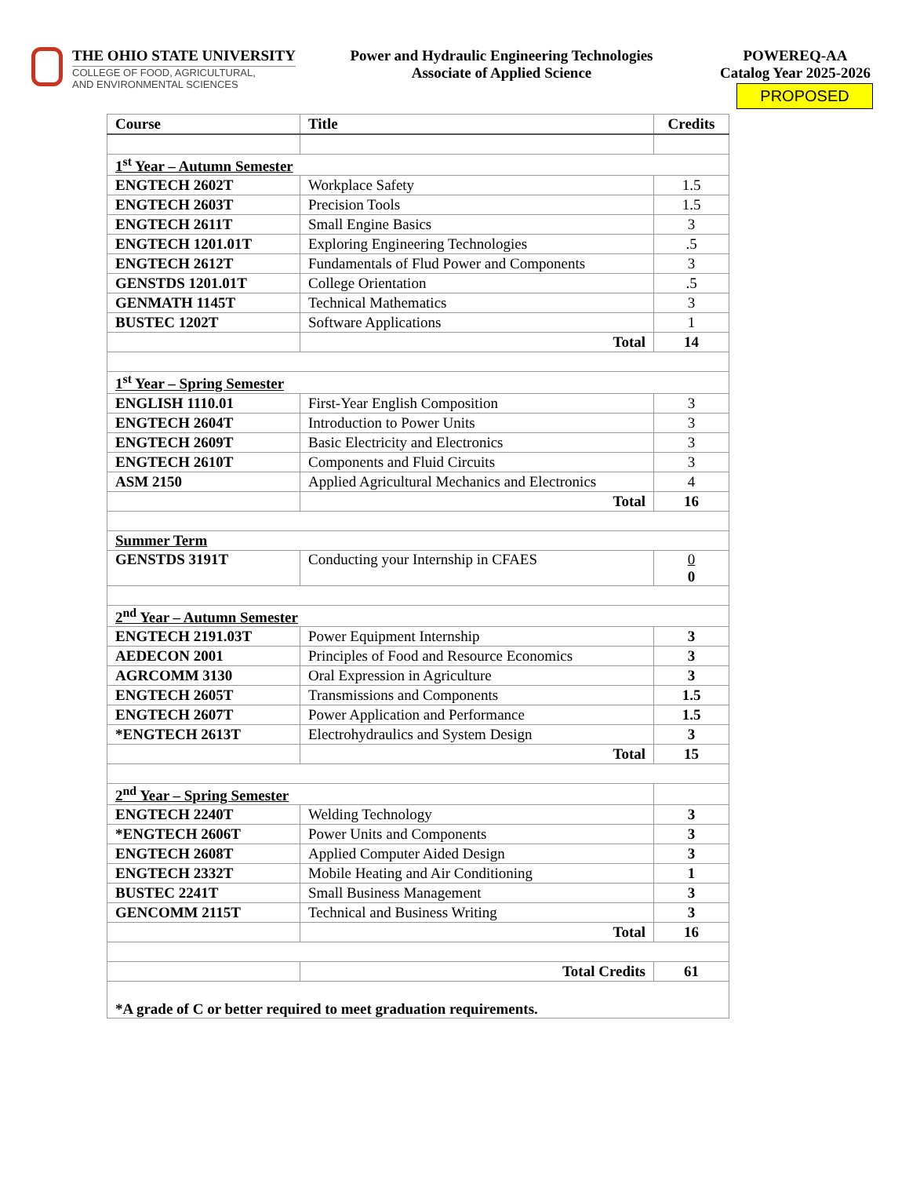THE OHIO STATE UNIVERSITY
COLLEGE OF FOOD, AGRICULTURAL,
AND ENVIRONMENTAL SCIENCES
Power and Hydraulic Engineering Technologies
Associate of Applied Science
POWEREQ-AA
Catalog Year 2025-2026
PROPOSED
| Course | Title | Credits |
| --- | --- | --- |
| 1<sup>st</sup> Year – Autumn Semester | | |
| ENGTECH 2602T | Workplace Safety | 1.5 |
| ENGTECH 2603T | Precision Tools | 1.5 |
| ENGTECH 2611T | Small Engine Basics | 3 |
| ENGTECH 1201.01T | Exploring Engineering Technologies | .5 |
| ENGTECH 2612T | Fundamentals of Flud Power and Components | 3 |
| GENSTDS 1201.01T | College Orientation | .5 |
| GENMATH 1145T | Technical Mathematics | 3 |
| BUSTEC 1202T | Software Applications | 1 |
| | Total | 14 |
| 1<sup>st</sup> Year – Spring Semester | | |
| ENGLISH 1110.01 | First-Year English Composition | 3 |
| ENGTECH 2604T | Introduction to Power Units | 3 |
| ENGTECH 2609T | Basic Electricity and Electronics | 3 |
| ENGTECH 2610T | Components and Fluid Circuits | 3 |
| ASM 2150 | Applied Agricultural Mechanics and Electronics | 4 |
| | Total | 16 |
| Summer Term | | |
| GENSTDS 3191T | Conducting your Internship in CFAES | 0 0 |
| 2<sup>nd</sup> Year – Autumn Semester | | |
| ENGTECH 2191.03T | Power Equipment Internship | 3 |
| AEDECON 2001 | Principles of Food and Resource Economics | 3 |
| AGRCOMM 3130 | Oral Expression in Agriculture | 3 |
| ENGTECH 2605T | Transmissions and Components | 1.5 |
| ENGTECH 2607T | Power Application and Performance | 1.5 |
| *ENGTECH 2613T | Electrohydraulics and System Design | 3 |
| | Total | 15 |
| 2<sup>nd</sup> Year – Spring Semester | | |
| ENGTECH 2240T | Welding Technology | 3 |
| *ENGTECH 2606T | Power Units and Components | 3 |
| ENGTECH 2608T | Applied Computer Aided Design | 3 |
| ENGTECH 2332T | Mobile Heating and Air Conditioning | 1 |
| BUSTEC 2241T | Small Business Management | 3 |
| GENCOMM 2115T | Technical and Business Writing | 3 |
| | Total | 16 |
| | Total Credits | 61 |
| *A grade of C or better required to meet graduation requirements. | | |